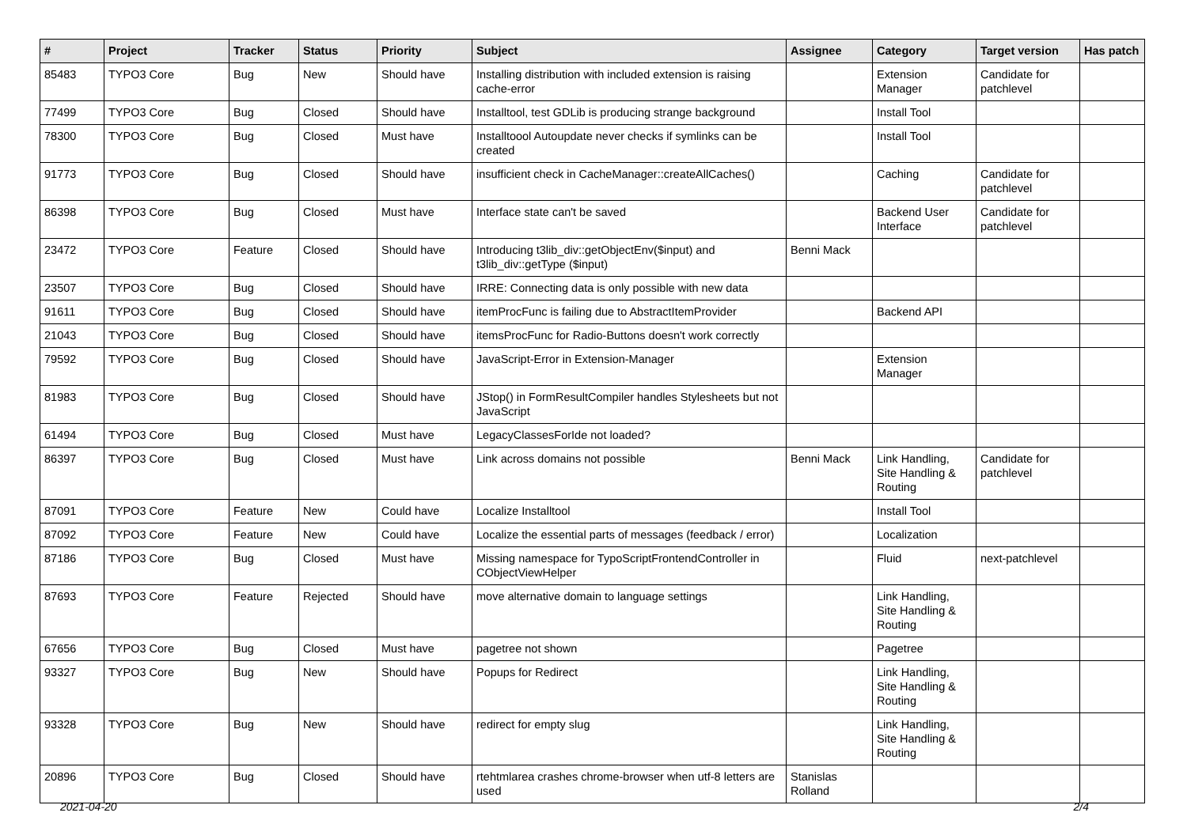| # | Project | Tracker | Status | Priority | Subject | Assignee | Category | Target version | Has patch |
| --- | --- | --- | --- | --- | --- | --- | --- | --- | --- |
| 85483 | TYPO3 Core | Bug | New | Should have | Installing distribution with included extension is raising cache-error | | Extension Manager | Candidate for patchlevel | |
| 77499 | TYPO3 Core | Bug | Closed | Should have | Installtool, test GDLib is producing strange background | | Install Tool | | |
| 78300 | TYPO3 Core | Bug | Closed | Must have | Installtoool Autoupdate never checks if symlinks can be created | | Install Tool | | |
| 91773 | TYPO3 Core | Bug | Closed | Should have | insufficient check in CacheManager::createAllCaches() | | Caching | Candidate for patchlevel | |
| 86398 | TYPO3 Core | Bug | Closed | Must have | Interface state can't be saved | | Backend User Interface | Candidate for patchlevel | |
| 23472 | TYPO3 Core | Feature | Closed | Should have | Introducing t3lib_div::getObjectEnv($input) and t3lib_div::getType ($input) | Benni Mack | | | |
| 23507 | TYPO3 Core | Bug | Closed | Should have | IRRE: Connecting data is only possible with new data | | | | |
| 91611 | TYPO3 Core | Bug | Closed | Should have | itemProcFunc is failing due to AbstractItemProvider | | Backend API | | |
| 21043 | TYPO3 Core | Bug | Closed | Should have | itemsProcFunc for Radio-Buttons doesn't work correctly | | | | |
| 79592 | TYPO3 Core | Bug | Closed | Should have | JavaScript-Error in Extension-Manager | | Extension Manager | | |
| 81983 | TYPO3 Core | Bug | Closed | Should have | JStop() in FormResultCompiler handles Stylesheets but not JavaScript | | | | |
| 61494 | TYPO3 Core | Bug | Closed | Must have | LegacyClassesForIde not loaded? | | | | |
| 86397 | TYPO3 Core | Bug | Closed | Must have | Link across domains not possible | Benni Mack | Link Handling, Site Handling & Routing | Candidate for patchlevel | |
| 87091 | TYPO3 Core | Feature | New | Could have | Localize Installtool | | Install Tool | | |
| 87092 | TYPO3 Core | Feature | New | Could have | Localize the essential parts of messages (feedback / error) | | Localization | | |
| 87186 | TYPO3 Core | Bug | Closed | Must have | Missing namespace for TypoScriptFrontendController in CObjectViewHelper | | Fluid | next-patchlevel | |
| 87693 | TYPO3 Core | Feature | Rejected | Should have | move alternative domain to language settings | | Link Handling, Site Handling & Routing | | |
| 67656 | TYPO3 Core | Bug | Closed | Must have | pagetree not shown | | Pagetree | | |
| 93327 | TYPO3 Core | Bug | New | Should have | Popups for Redirect | | Link Handling, Site Handling & Routing | | |
| 93328 | TYPO3 Core | Bug | New | Should have | redirect for empty slug | | Link Handling, Site Handling & Routing | | |
| 20896 | TYPO3 Core | Bug | Closed | Should have | rtehtmlarea crashes chrome-browser when utf-8 letters are used | Stanislas Rolland | | | |
2021-04-20 2/4